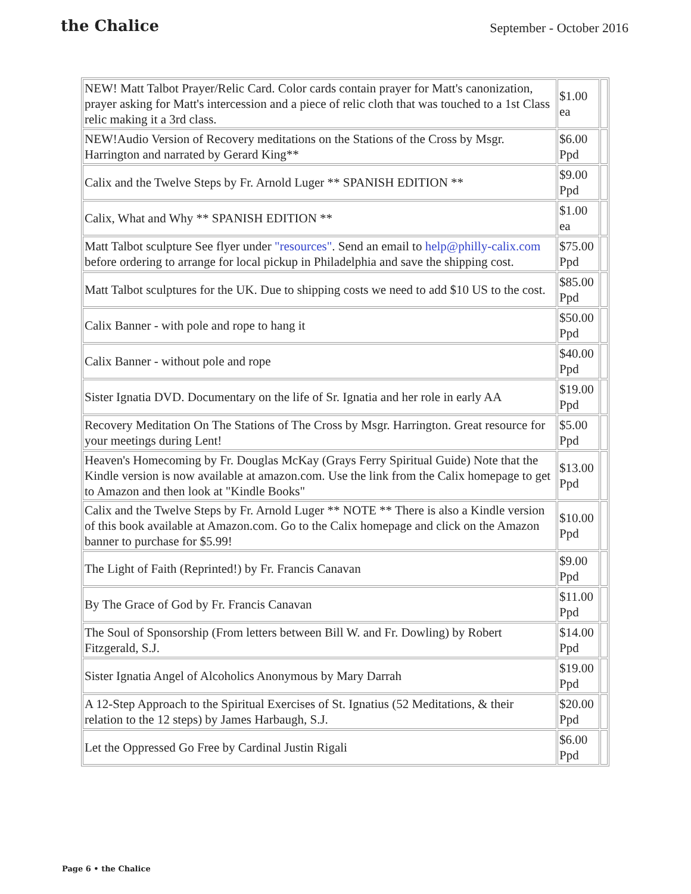the Chalice
September - October 2016
| NEW! Matt Talbot Prayer/Relic Card. Color cards contain prayer for Matt's canonization, prayer asking for Matt's intercession and a piece of relic cloth that was touched to a 1st Class relic making it a 3rd class. | $1.00 ea | |
| NEW!Audio Version of Recovery meditations on the Stations of the Cross by Msgr. Harrington and narrated by Gerard King** | $6.00 Ppd | |
| Calix and the Twelve Steps by Fr. Arnold Luger ** SPANISH EDITION ** | $9.00 Ppd | |
| Calix, What and Why ** SPANISH EDITION ** | $1.00 ea | |
| Matt Talbot sculpture See flyer under "resources" . Send an email to help@philly-calix.com before ordering to arrange for local pickup in Philadelphia and save the shipping cost. | $75.00 Ppd | |
| Matt Talbot sculptures for the UK. Due to shipping costs we need to add $10 US to the cost. | $85.00 Ppd | |
| Calix Banner - with pole and rope to hang it | $50.00 Ppd | |
| Calix Banner - without pole and rope | $40.00 Ppd | |
| Sister Ignatia DVD. Documentary on the life of Sr. Ignatia and her role in early AA | $19.00 Ppd | |
| Recovery Meditation On The Stations of The Cross by Msgr. Harrington. Great resource for your meetings during Lent! | $5.00 Ppd | |
| Heaven's Homecoming by Fr. Douglas McKay (Grays Ferry Spiritual Guide) Note that the Kindle version is now available at amazon.com. Use the link from the Calix homepage to get to Amazon and then look at "Kindle Books" | $13.00 Ppd | |
| Calix and the Twelve Steps by Fr. Arnold Luger ** NOTE ** There is also a Kindle version of this book available at Amazon.com. Go to the Calix homepage and click on the Amazon banner to purchase for $5.99! | $10.00 Ppd | |
| The Light of Faith (Reprinted!) by Fr. Francis Canavan | $9.00 Ppd | |
| By The Grace of God by Fr. Francis Canavan | $11.00 Ppd | |
| The Soul of Sponsorship (From letters between Bill W. and Fr. Dowling) by Robert Fitzgerald, S.J. | $14.00 Ppd | |
| Sister Ignatia Angel of Alcoholics Anonymous by Mary Darrah | $19.00 Ppd | |
| A 12-Step Approach to the Spiritual Exercises of St. Ignatius (52 Meditations, & their relation to the 12 steps) by James Harbaugh, S.J. | $20.00 Ppd | |
| Let the Oppressed Go Free by Cardinal Justin Rigali | $6.00 Ppd | |
Page 6 • the Chalice